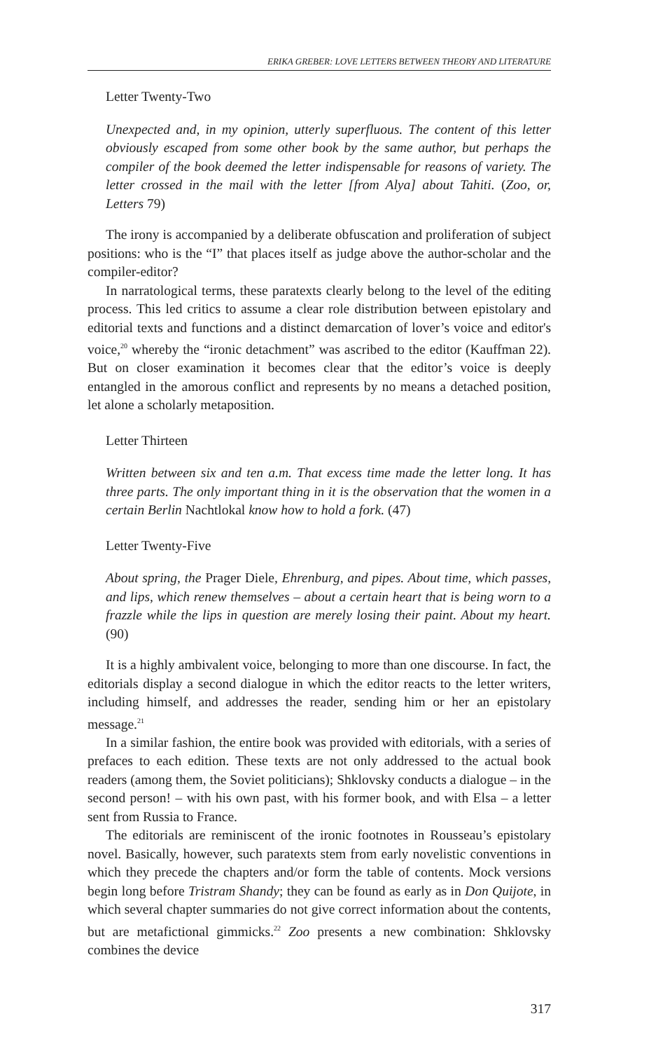ERIKA GREBER: LOVE LETTERS BETWEEN THEORY AND LITERATURE
Letter Twenty-Two
Unexpected and, in my opinion, utterly superfluous. The content of this letter obviously escaped from some other book by the same author, but perhaps the compiler of the book deemed the letter indispensable for reasons of variety. The letter crossed in the mail with the letter [from Alya] about Tahiti. (Zoo, or, Letters 79)
The irony is accompanied by a deliberate obfuscation and proliferation of subject positions: who is the “I” that places itself as judge above the author-scholar and the compiler-editor?
In narratological terms, these paratexts clearly belong to the level of the editing process. This led critics to assume a clear role distribution between epistolary and editorial texts and functions and a distinct demarcation of lover’s voice and editor's voice,<sup>20</sup> whereby the “ironic detachment” was ascribed to the editor (Kauffman 22). But on closer examination it becomes clear that the editor’s voice is deeply entangled in the amorous conflict and represents by no means a detached position, let alone a scholarly metaposition.
Letter Thirteen
Written between six and ten a.m. That excess time made the letter long. It has three parts. The only important thing in it is the observation that the women in a certain Berlin Nachtlokal know how to hold a fork. (47)
Letter Twenty-Five
About spring, the Prager Diele, Ehrenburg, and pipes. About time, which passes, and lips, which renew themselves – about a certain heart that is being worn to a frazzle while the lips in question are merely losing their paint. About my heart. (90)
It is a highly ambivalent voice, belonging to more than one discourse. In fact, the editorials display a second dialogue in which the editor reacts to the letter writers, including himself, and addresses the reader, sending him or her an epistolary message.<sup>21</sup>
In a similar fashion, the entire book was provided with editorials, with a series of prefaces to each edition. These texts are not only addressed to the actual book readers (among them, the Soviet politicians); Shklovsky conducts a dialogue – in the second person! – with his own past, with his former book, and with Elsa – a letter sent from Russia to France.
The editorials are reminiscent of the ironic footnotes in Rousseau’s epistolary novel. Basically, however, such paratexts stem from early novelistic conventions in which they precede the chapters and/or form the table of contents. Mock versions begin long before Tristram Shandy; they can be found as early as in Don Quijote, in which several chapter summaries do not give correct information about the contents, but are metafictional gimmicks.<sup>22</sup> Zoo presents a new combination: Shklovsky combines the device
317